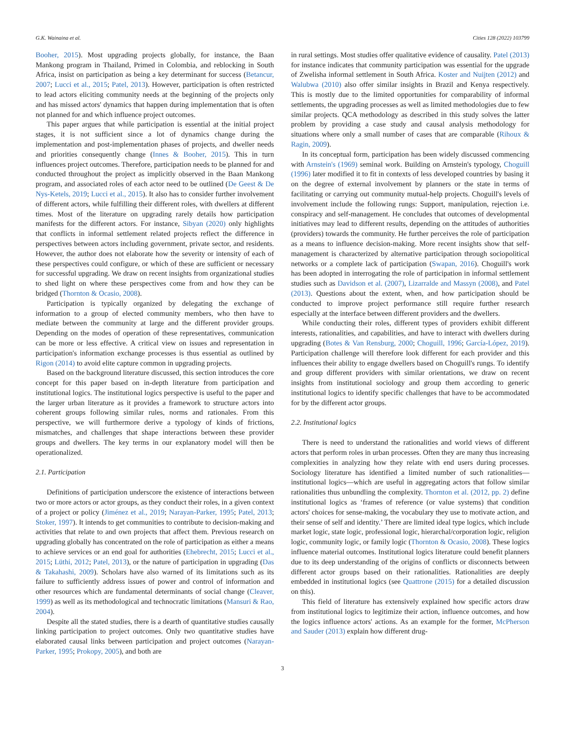G.K. Wainaina et al. Cities 128 (2022) 103799
Booher, 2015). Most upgrading projects globally, for instance, the Baan Mankong program in Thailand, Primed in Colombia, and reblocking in South Africa, insist on participation as being a key determinant for success (Betancur, 2007; Lucci et al., 2015; Patel, 2013). However, participation is often restricted to lead actors eliciting community needs at the beginning of the projects only and has missed actors' dynamics that happen during implementation that is often not planned for and which influence project outcomes.
This paper argues that while participation is essential at the initial project stages, it is not sufficient since a lot of dynamics change during the implementation and post-implementation phases of projects, and dweller needs and priorities consequently change (Innes & Booher, 2015). This in turn influences project outcomes. Therefore, participation needs to be planned for and conducted throughout the project as implicitly observed in the Baan Mankong program, and associated roles of each actor need to be outlined (De Geest & De Nys-Ketels, 2019; Lucci et al., 2015). It also has to consider further involvement of different actors, while fulfilling their different roles, with dwellers at different times. Most of the literature on upgrading rarely details how participation manifests for the different actors. For instance, Sibyan (2020) only highlights that conflicts in informal settlement related projects reflect the difference in perspectives between actors including government, private sector, and residents. However, the author does not elaborate how the severity or intensity of each of these perspectives could configure, or which of these are sufficient or necessary for successful upgrading. We draw on recent insights from organizational studies to shed light on where these perspectives come from and how they can be bridged (Thornton & Ocasio, 2008).
Participation is typically organized by delegating the exchange of information to a group of elected community members, who then have to mediate between the community at large and the different provider groups. Depending on the modes of operation of these representatives, communication can be more or less effective. A critical view on issues and representation in participation's information exchange processes is thus essential as outlined by Rigon (2014) to avoid elite capture common in upgrading projects.
Based on the background literature discussed, this section introduces the core concept for this paper based on in-depth literature from participation and institutional logics. The institutional logics perspective is useful to the paper and the larger urban literature as it provides a framework to structure actors into coherent groups following similar rules, norms and rationales. From this perspective, we will furthermore derive a typology of kinds of frictions, mismatches, and challenges that shape interactions between these provider groups and dwellers. The key terms in our explanatory model will then be operationalized.
2.1. Participation
Definitions of participation underscore the existence of interactions between two or more actors or actor groups, as they conduct their roles, in a given context of a project or policy (Jiménez et al., 2019; Narayan-Parker, 1995; Patel, 2013; Stoker, 1997). It intends to get communities to contribute to decision-making and activities that relate to and own projects that affect them. Previous research on upgrading globally has concentrated on the role of participation as either a means to achieve services or an end goal for authorities (Ehebrecht, 2015; Lucci et al., 2015; Lüthi, 2012; Patel, 2013), or the nature of participation in upgrading (Das & Takahashi, 2009). Scholars have also warned of its limitations such as its failure to sufficiently address issues of power and control of information and other resources which are fundamental determinants of social change (Cleaver, 1999) as well as its methodological and technocratic limitations (Mansuri & Rao, 2004).
Despite all the stated studies, there is a dearth of quantitative studies causally linking participation to project outcomes. Only two quantitative studies have elaborated causal links between participation and project outcomes (Narayan-Parker, 1995; Prokopy, 2005), and both are
in rural settings. Most studies offer qualitative evidence of causality. Patel (2013) for instance indicates that community participation was essential for the upgrade of Zwelisha informal settlement in South Africa. Koster and Nuijten (2012) and Walubwa (2010) also offer similar insights in Brazil and Kenya respectively. This is mostly due to the limited opportunities for comparability of informal settlements, the upgrading processes as well as limited methodologies due to few similar projects. QCA methodology as described in this study solves the latter problem by providing a case study and causal analysis methodology for situations where only a small number of cases that are comparable (Rihoux & Ragin, 2009).
In its conceptual form, participation has been widely discussed commencing with Arnstein's (1969) seminal work. Building on Arnstein's typology, Choguill (1996) later modified it to fit in contexts of less developed countries by basing it on the degree of external involvement by planners or the state in terms of facilitating or carrying out community mutual-help projects. Choguill's levels of involvement include the following rungs: Support, manipulation, rejection i.e. conspiracy and self-management. He concludes that outcomes of developmental initiatives may lead to different results, depending on the attitudes of authorities (providers) towards the community. He further perceives the role of participation as a means to influence decision-making. More recent insights show that self-management is characterized by alternative participation through sociopolitical networks or a complete lack of participation (Swapan, 2016). Choguill's work has been adopted in interrogating the role of participation in informal settlement studies such as Davidson et al. (2007), Lizarralde and Massyn (2008), and Patel (2013). Questions about the extent, when, and how participation should be conducted to improve project performance still require further research especially at the interface between different providers and the dwellers.
While conducting their roles, different types of providers exhibit different interests, rationalities, and capabilities, and have to interact with dwellers during upgrading (Botes & Van Rensburg, 2000; Choguill, 1996; García-López, 2019). Participation challenge will therefore look different for each provider and this influences their ability to engage dwellers based on Choguill's rungs. To identify and group different providers with similar orientations, we draw on recent insights from institutional sociology and group them according to generic institutional logics to identify specific challenges that have to be accommodated for by the different actor groups.
2.2. Institutional logics
There is need to understand the rationalities and world views of different actors that perform roles in urban processes. Often they are many thus increasing complexities in analyzing how they relate with end users during processes. Sociology literature has identified a limited number of such rationalities—institutional logics—which are useful in aggregating actors that follow similar rationalities thus unbundling the complexity. Thornton et al. (2012, pp. 2) define institutional logics as ‘frames of reference (or value systems) that condition actors' choices for sense-making, the vocabulary they use to motivate action, and their sense of self and identity.’ There are limited ideal type logics, which include market logic, state logic, professional logic, hierarchal/corporation logic, religion logic, community logic, or family logic (Thornton & Ocasio, 2008). These logics influence material outcomes. Institutional logics literature could benefit planners due to its deep understanding of the origins of conflicts or disconnects between different actor groups based on their rationalities. Rationalities are deeply embedded in institutional logics (see Quattrone (2015) for a detailed discussion on this).
This field of literature has extensively explained how specific actors draw from institutional logics to legitimize their action, influence outcomes, and how the logics influence actors' actions. As an example for the former, McPherson and Sauder (2013) explain how different drug-
3